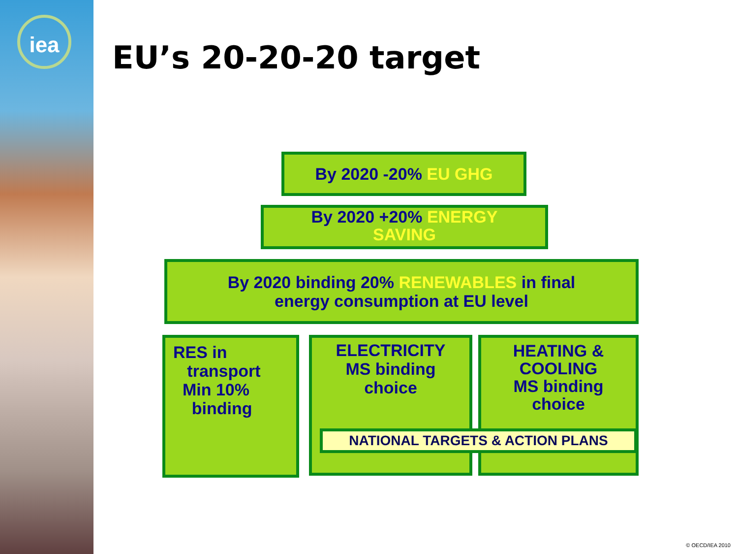iea
EU’s 20-20-20 target
By 2020 -20% EU GHG
By 2020 +20% ENERGY
SAVING
By 2020 binding 20% RENEWABLES in final
energy consumption at EU level
RES in
transport
Min 10%
binding
ELECTRICITY
MS binding
choice
HEATING &
COOLING
MS binding
choice
NATIONAL TARGETS & ACTION PLANS
© OECD/IEA 2010